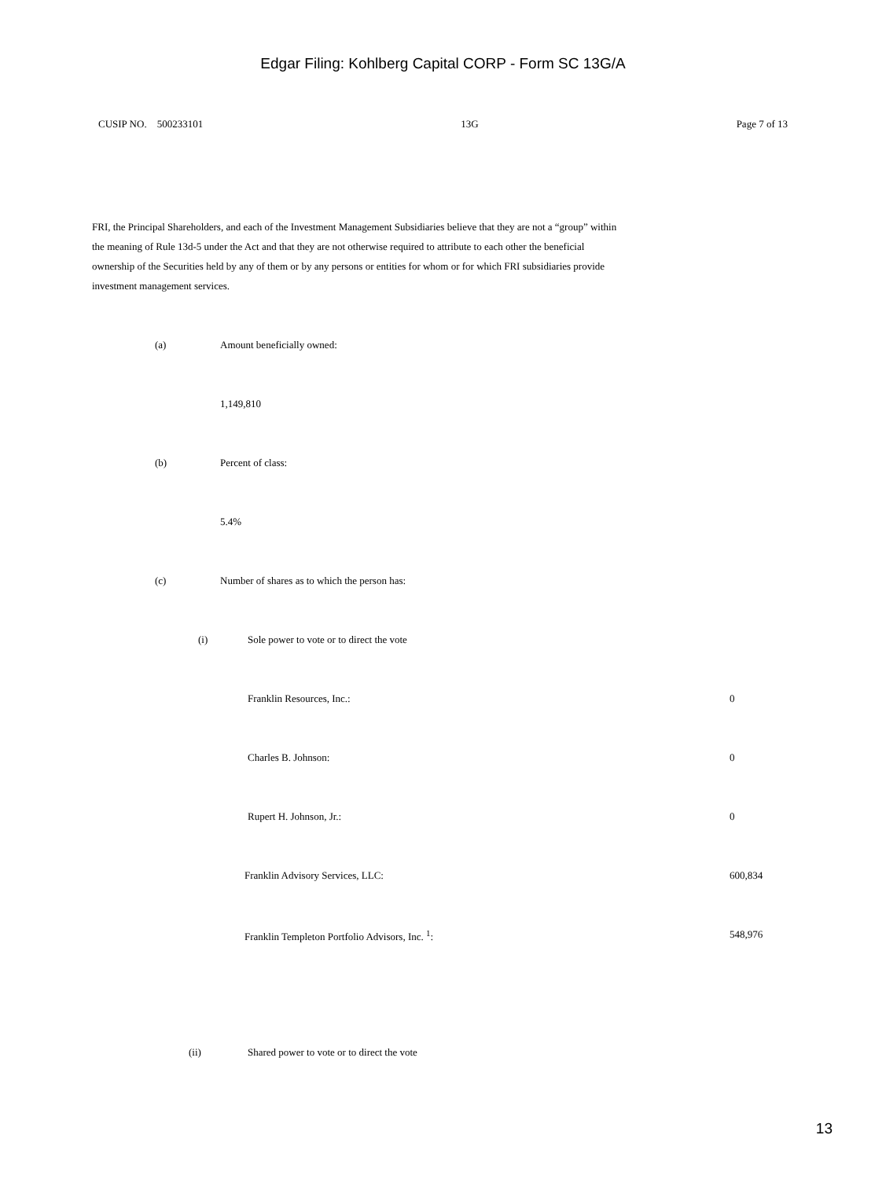Edgar Filing: Kohlberg Capital CORP - Form SC 13G/A
CUSIP NO. 500233101 13G Page 7 of 13
FRI, the Principal Shareholders, and each of the Investment Management Subsidiaries believe that they are not a “group” within the meaning of Rule 13d-5 under the Act and that they are not otherwise required to attribute to each other the beneficial ownership of the Securities held by any of them or by any persons or entities for whom or for which FRI subsidiaries provide investment management services.
(a) Amount beneficially owned: 1,149,810
(b) Percent of class: 5.4%
(c) Number of shares as to which the person has:
(i) Sole power to vote or to direct the vote
Franklin Resources, Inc.: 0
Charles B. Johnson: 0
Rupert H. Johnson, Jr.: 0
Franklin Advisory Services, LLC: 600,834
Franklin Templeton Portfolio Advisors, Inc. <sup>1</sup>: 548,976
(ii) Shared power to vote or to direct the vote
13